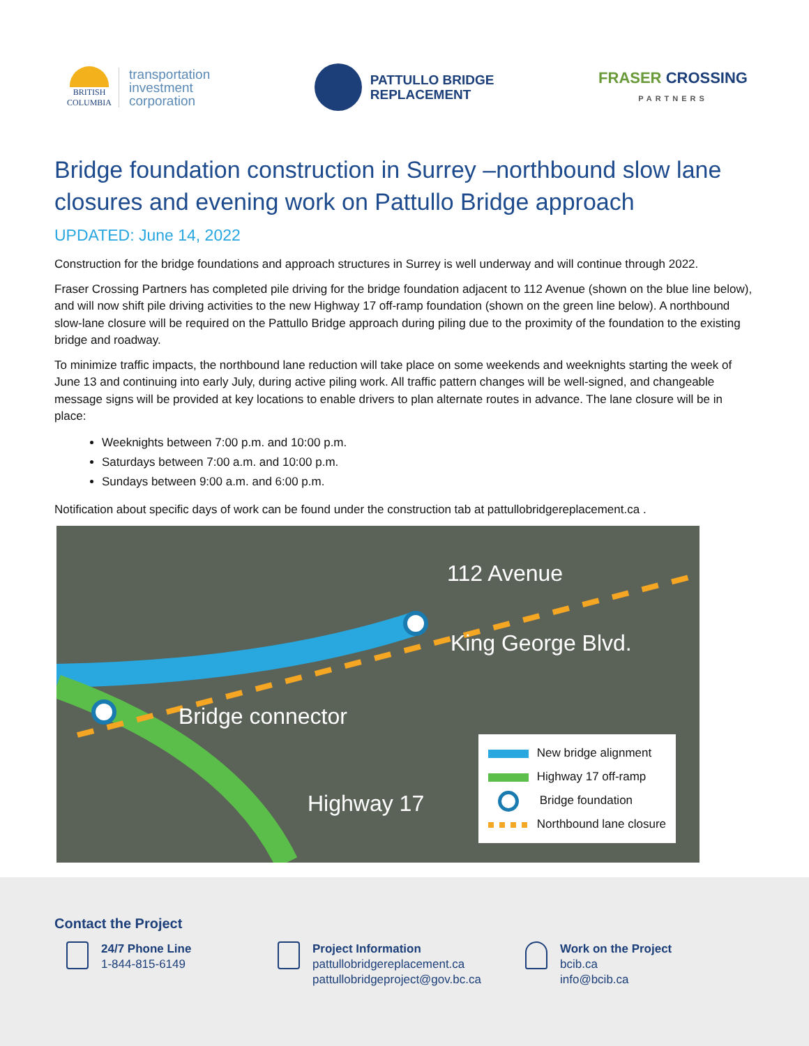BRITISH
COLUMBIA
transportation
investment
corporation
PATTULLO BRIDGE
REPLACEMENT
FRASER CROSSING
PARTNERS
Bridge foundation construction in Surrey –northbound slow lane closures and evening work on Pattullo Bridge approach
UPDATED: June 14, 2022
Construction for the bridge foundations and approach structures in Surrey is well underway and will continue through 2022.
Fraser Crossing Partners has completed pile driving for the bridge foundation adjacent to 112 Avenue (shown on the blue line below), and will now shift pile driving activities to the new Highway 17 off-ramp foundation (shown on the green line below). A northbound slow-lane closure will be required on the Pattullo Bridge approach during piling due to the proximity of the foundation to the existing bridge and roadway.
To minimize traffic impacts, the northbound lane reduction will take place on some weekends and weeknights starting the week of June 13 and continuing into early July, during active piling work. All traffic pattern changes will be well-signed, and changeable message signs will be provided at key locations to enable drivers to plan alternate routes in advance. The lane closure will be in place:
Weeknights between 7:00 p.m. and 10:00 p.m.
Saturdays between 7:00 a.m. and 10:00 p.m.
Sundays between 9:00 a.m. and 6:00 p.m.
Notification about specific days of work can be found under the construction tab at pattullobridgereplacement.ca .
112 Avenue
King George Blvd.
Bridge connector
Highway 17
New bridge alignment
Highway 17 off-ramp
Bridge foundation
Northbound lane closure
Contact the Project
24/7 Phone Line
1-844-815-6149
Project Information
pattullobridgereplacement.ca
pattullobridgeproject@gov.bc.ca
Work on the Project
bcib.ca
info@bcib.ca